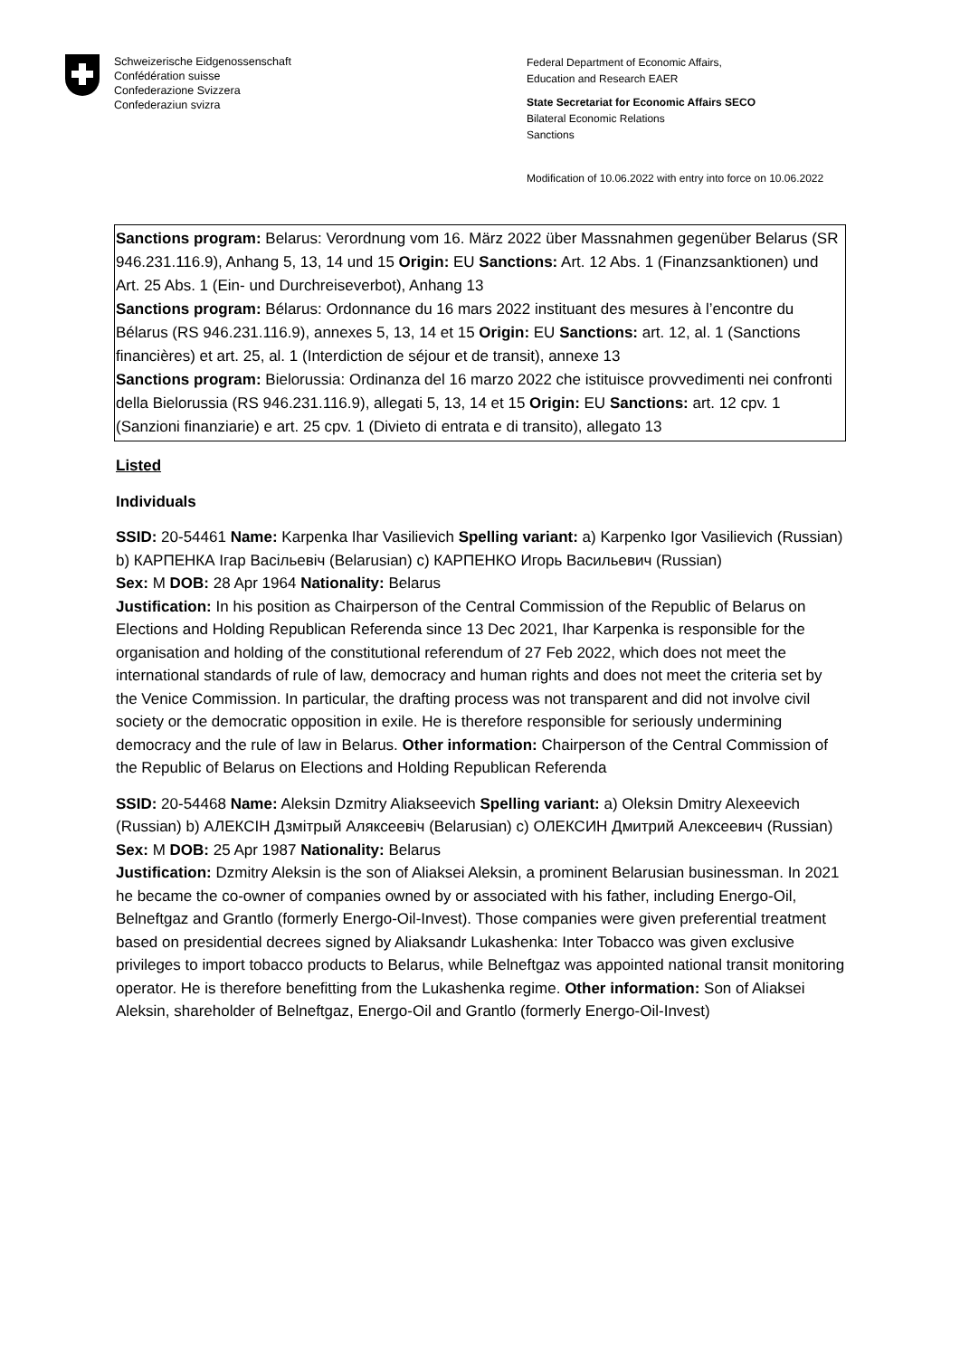Schweizerische Eidgenossenschaft
Confédération suisse
Confederazione Svizzera
Confederaziun svizra
Federal Department of Economic Affairs,
Education and Research EAER
State Secretariat for Economic Affairs SECO
Bilateral Economic Relations
Sanctions
Modification of 10.06.2022 with entry into force on 10.06.2022
Sanctions program: Belarus: Verordnung vom 16. März 2022 über Massnahmen gegenüber Belarus (SR 946.231.116.9), Anhang 5, 13, 14 und 15 Origin: EU Sanctions: Art. 12 Abs. 1 (Finanzsanktionen) und Art. 25 Abs. 1 (Ein- und Durchreiseverbot), Anhang 13
Sanctions program: Bélarus: Ordonnance du 16 mars 2022 instituant des mesures à l’encontre du Bélarus (RS 946.231.116.9), annexes 5, 13, 14 et 15 Origin: EU Sanctions: art. 12, al. 1 (Sanctions financières) et art. 25, al. 1 (Interdiction de séjour et de transit), annexe 13
Sanctions program: Bielorussia: Ordinanza del 16 marzo 2022 che istituisce provvedimenti nei confronti della Bielorussia (RS 946.231.116.9), allegati 5, 13, 14 et 15 Origin: EU Sanctions: art. 12 cpv. 1 (Sanzioni finanziarie) e art. 25 cpv. 1 (Divieto di entrata e di transito), allegato 13
Listed
Individuals
SSID: 20-54461 Name: Karpenka Ihar Vasilievich Spelling variant: a) Karpenko Igor Vasilievich (Russian) b) КАРПЕНКА Ігар Васільевіч (Belarusian) c) КАРПЕНКО Игорь Васильевич (Russian)
Sex: M DOB: 28 Apr 1964 Nationality: Belarus
Justification: In his position as Chairperson of the Central Commission of the Republic of Belarus on Elections and Holding Republican Referenda since 13 Dec 2021, Ihar Karpenka is responsible for the organisation and holding of the constitutional referendum of 27 Feb 2022, which does not meet the international standards of rule of law, democracy and human rights and does not meet the criteria set by the Venice Commission. In particular, the drafting process was not transparent and did not involve civil society or the democratic opposition in exile. He is therefore responsible for seriously undermining democracy and the rule of law in Belarus. Other information: Chairperson of the Central Commission of the Republic of Belarus on Elections and Holding Republican Referenda
SSID: 20-54468 Name: Aleksin Dzmitry Aliakseevich Spelling variant: a) Oleksin Dmitry Alexeevich (Russian) b) АЛЕКСІН Дзмітрый Аляксеевіч (Belarusian) c) ОЛЕКСИН Дмитрий Алексеевич (Russian)
Sex: M DOB: 25 Apr 1987 Nationality: Belarus
Justification: Dzmitry Aleksin is the son of Aliaksei Aleksin, a prominent Belarusian businessman. In 2021 he became the co-owner of companies owned by or associated with his father, including Energo-Oil, Belneftgaz and Grantlo (formerly Energo-Oil-Invest). Those companies were given preferential treatment based on presidential decrees signed by Aliaksandr Lukashenka: Inter Tobacco was given exclusive privileges to import tobacco products to Belarus, while Belneftgaz was appointed national transit monitoring operator. He is therefore benefitting from the Lukashenka regime. Other information: Son of Aliaksei Aleksin, shareholder of Belneftgaz, Energo-Oil and Grantlo (formerly Energo-Oil-Invest)